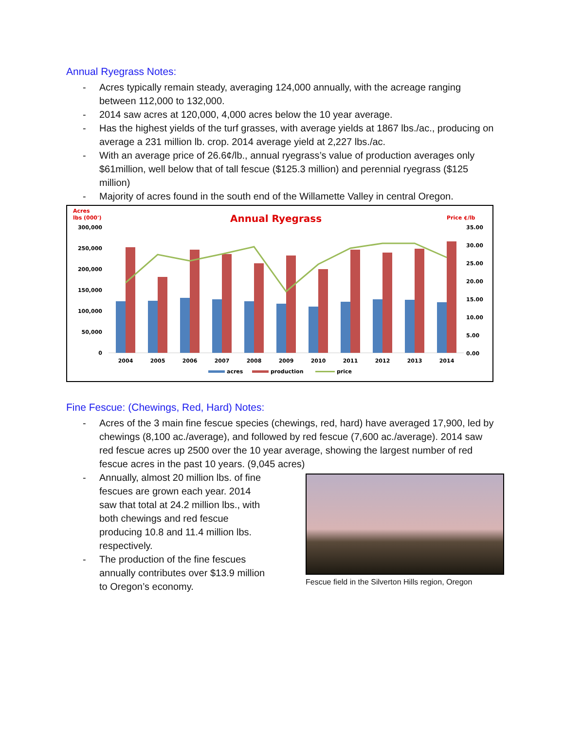Annual Ryegrass Notes:
- Acres typically remain steady, averaging 124,000 annually, with the acreage ranging between 112,000 to 132,000.
- 2014 saw acres at 120,000, 4,000 acres below the 10 year average.
- Has the highest yields of the turf grasses, with average yields at 1867 lbs./ac., producing on average a 231 million lb. crop. 2014 average yield at 2,227 lbs./ac.
- With an average price of 26.6¢/lb., annual ryegrass’s value of production averages only $61million, well below that of tall fescue ($125.3 million) and perennial ryegrass ($125 million)
- Majority of acres found in the south end of the Willamette Valley in central Oregon.
Acres
lbs (000')
Annual Ryegrass
Price ¢/lb
300,000
250,000
200,000
150,000
100,000
50,000
0
35.00
30.00
25.00
20.00
15.00
10.00
5.00
0.00
2004
2005
2006
2007
2008
2009
2010
2011
2012
2013
2014
acres
production
price
Fine Fescue: (Chewings, Red, Hard) Notes:
- Acres of the 3 main fine fescue species (chewings, red, hard) have averaged 17,900, led by chewings (8,100 ac./average), and followed by red fescue (7,600 ac./average). 2014 saw red fescue acres up 2500 over the 10 year average, showing the largest number of red fescue acres in the past 10 years. (9,045 acres)
- Annually, almost 20 million lbs. of fine fescues are grown each year. 2014 saw that total at 24.2 million lbs., with both chewings and red fescue producing 10.8 and 11.4 million lbs. respectively.
- The production of the fine fescues annually contributes over $13.9 million to Oregon’s economy.
Fescue field in the Silverton Hills region, Oregon